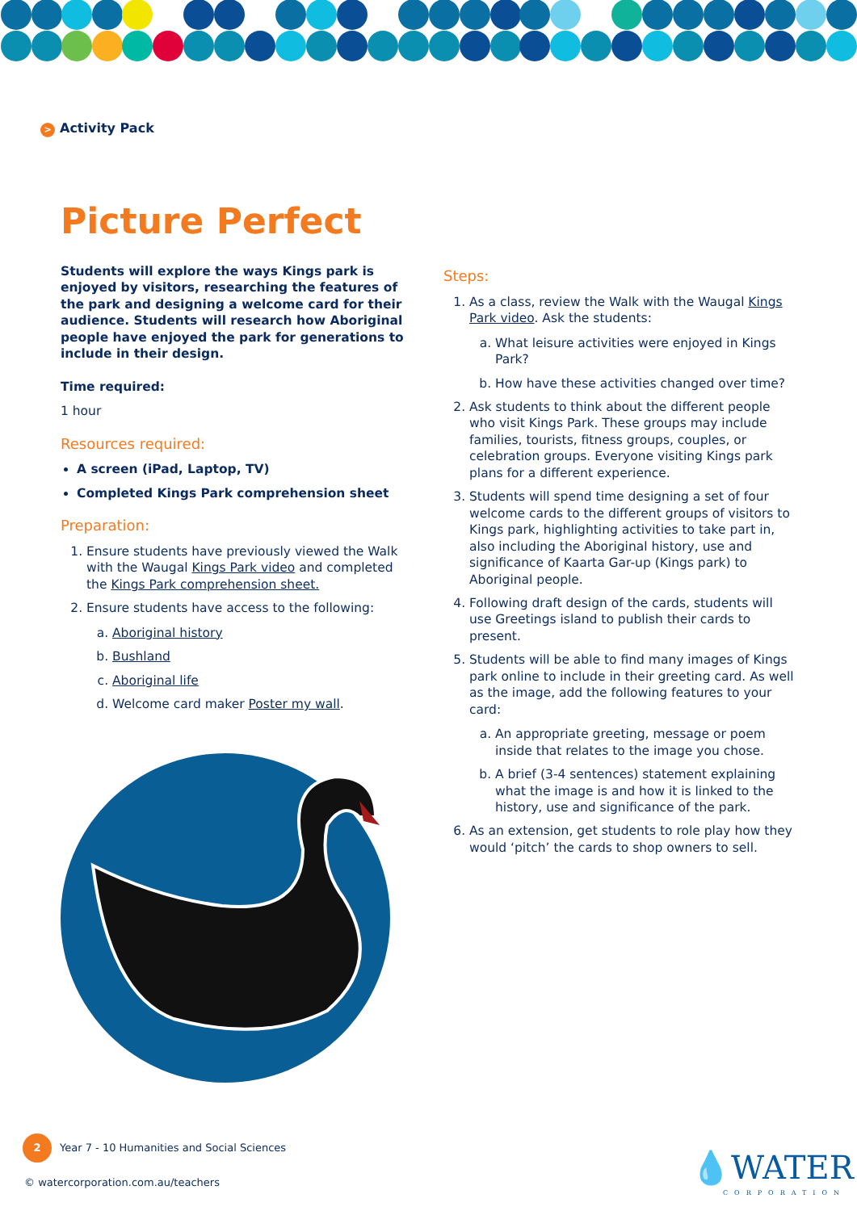> Activity Pack
Picture Perfect
Students will explore the ways Kings park is enjoyed by visitors, researching the features of the park and designing a welcome card for their audience. Students will research how Aboriginal people have enjoyed the park for generations to include in their design.
Time required:
1 hour
Resources required:
A screen (iPad, Laptop, TV)
Completed Kings Park comprehension sheet
Preparation:
1. Ensure students have previously viewed the Walk with the Waugal Kings Park video and completed the Kings Park comprehension sheet.
2. Ensure students have access to the following:
a. Aboriginal history
b. Bushland
c. Aboriginal life
d. Welcome card maker Poster my wall.
Steps:
1. As a class, review the Walk with the Waugal Kings Park video. Ask the students:
a. What leisure activities were enjoyed in Kings Park?
b. How have these activities changed over time?
2. Ask students to think about the different people who visit Kings Park. These groups may include families, tourists, fitness groups, couples, or celebration groups. Everyone visiting Kings park plans for a different experience.
3. Students will spend time designing a set of four welcome cards to the different groups of visitors to Kings park, highlighting activities to take part in, also including the Aboriginal history, use and significance of Kaarta Gar-up (Kings park) to Aboriginal people.
4. Following draft design of the cards, students will use Greetings island to publish their cards to present.
5. Students will be able to find many images of Kings park online to include in their greeting card. As well as the image, add the following features to your card:
a. An appropriate greeting, message or poem inside that relates to the image you chose.
b. A brief (3-4 sentences) statement explaining what the image is and how it is linked to the history, use and significance of the park.
6. As an extension, get students to role play how they would ‘pitch’ the cards to shop owners to sell.
2 Year 7 - 10 Humanities and Social Sciences
© watercorporation.com.au/teachers
💧WATER
CORPORATION